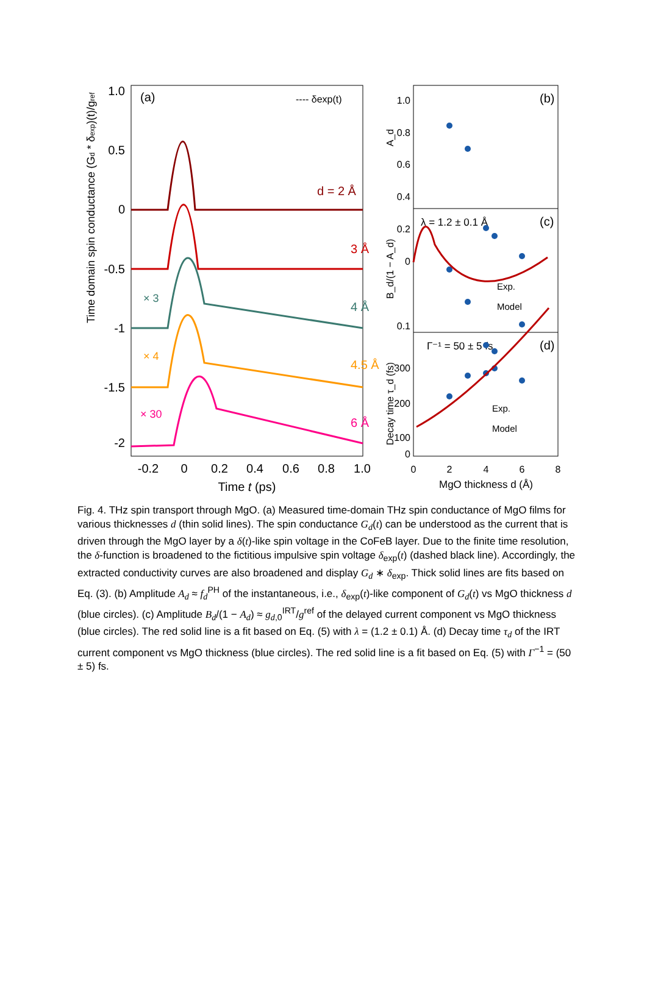1.0
0.5
0
-0.5
-1
-1.5
-2
-0.2
0
0.2
0.4
0.6
0.8
1.0
Time t (ps)
Time domain spin conductance (Gd * δexp)(t)/gref
(a)
---- δexp(t)
d = 2 Å
3 Å
4 Å
× 3
4.5 Å
× 4
6 Å
× 30
(b)
(c)
(d)
1.0
0.8
0.6
0.4
0.2
0
0.1
300
200
100
0
A_d
B_d/(1 − A_d)
Decay time τ_d (fs)
0
2
4
6
8
MgO thickness d (Å)
λ = 1.2 ± 0.1 Å
Γ⁻¹ = 50 ± 5 fs
Exp.
Model
Exp.
Model
Fig. 4. THz spin transport through MgO. (a) Measured time-domain THz spin conductance of MgO films for various thicknesses d (thin solid lines). The spin conductance G<sub>d</sub>(t) can be understood as the current that is driven through the MgO layer by a δ(t)-like spin voltage in the CoFeB layer. Due to the finite time resolution, the δ-function is broadened to the fictitious impulsive spin voltage δ<sub>exp</sub>(t) (dashed black line). Accordingly, the extracted conductivity curves are also broadened and display G<sub>d</sub> ∗ δ<sub>exp</sub>. Thick solid lines are fits based on Eq. (3). (b) Amplitude A<sub>d</sub> ≈ f<sub>d</sub><sup>PH</sup> of the instantaneous, i.e., δ<sub>exp</sub>(t)-like component of G<sub>d</sub>(t) vs MgO thickness d (blue circles). (c) Amplitude B<sub>d</sub>/(1 − A<sub>d</sub>) ≈ g<sub>d,0</sub><sup>IRT</sup>/g<sup>ref</sup> of the delayed current component vs MgO thickness (blue circles). The red solid line is a fit based on Eq. (5) with λ = (1.2 ± 0.1) Å. (d) Decay time τ<sub>d</sub> of the IRT current component vs MgO thickness (blue circles). The red solid line is a fit based on Eq. (5) with Γ<sup>−1</sup> = (50 ± 5) fs.